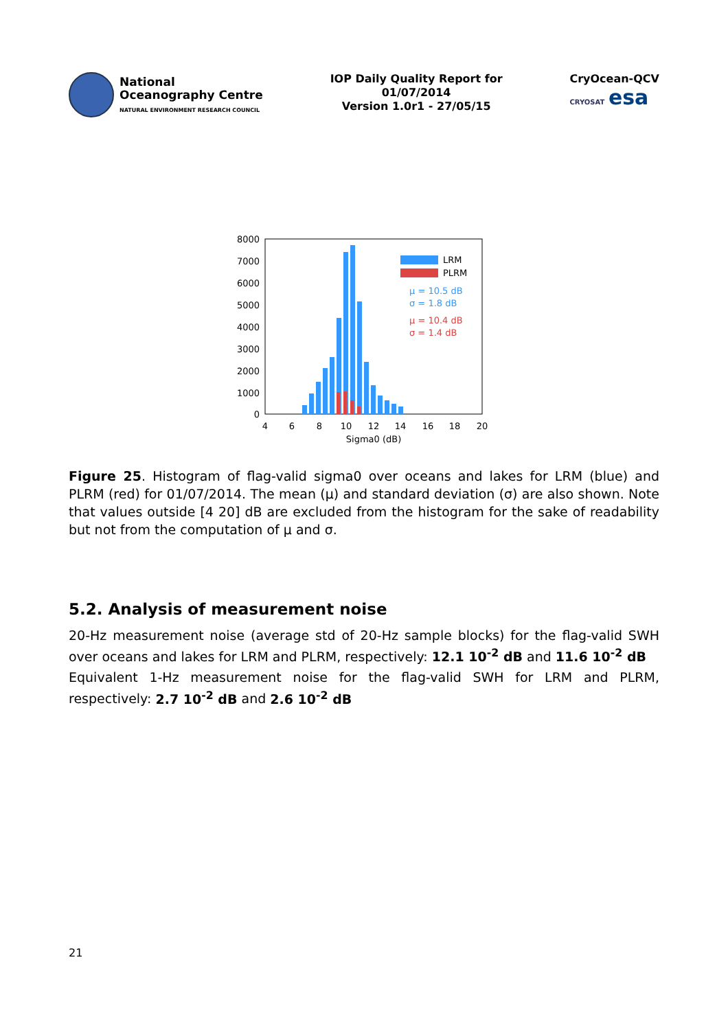National
Oceanography Centre
NATURAL ENVIRONMENT RESEARCH COUNCIL
IOP Daily Quality Report for
01/07/2014
Version 1.0r1 - 27/05/15
CryOcean-QCV
CRYOSAT esa
8000
7000
6000
5000
4000
3000
2000
1000
0
4
6
8
10
12
14
16
18
20
Sigma0 (dB)
LRM
PLRM
μ = 10.5 dB
σ = 1.8 dB
μ = 10.4 dB
σ = 1.4 dB
Figure 25. Histogram of flag-valid sigma0 over oceans and lakes for LRM (blue) and PLRM (red) for 01/07/2014. The mean (μ) and standard deviation (σ) are also shown. Note that values outside [4 20] dB are excluded from the histogram for the sake of readability but not from the computation of μ and σ.
5.2. Analysis of measurement noise
20-Hz measurement noise (average std of 20-Hz sample blocks) for the flag-valid SWH over oceans and lakes for LRM and PLRM, respectively: 12.1 10<sup>-2</sup> dB and 11.6 10<sup>-2</sup> dB
Equivalent 1-Hz measurement noise for the flag-valid SWH for LRM and PLRM, respectively: 2.7 10<sup>-2</sup> dB and 2.6 10<sup>-2</sup> dB
21